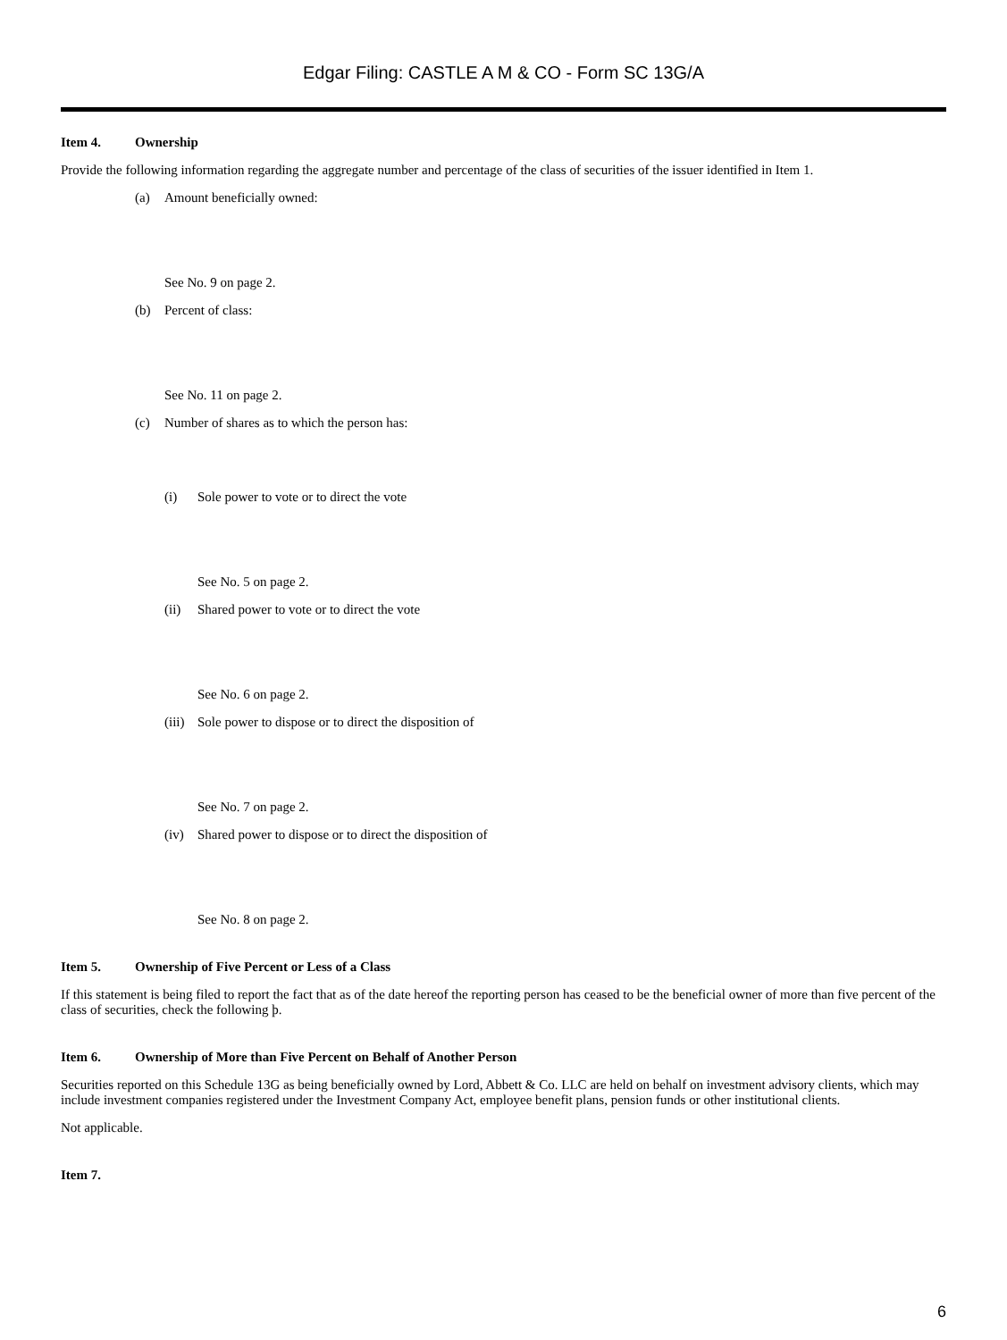Edgar Filing: CASTLE A M & CO - Form SC 13G/A
Item 4. Ownership
Provide the following information regarding the aggregate number and percentage of the class of securities of the issuer identified in Item 1.
(a) Amount beneficially owned:
See No. 9 on page 2.
(b) Percent of class:
See No. 11 on page 2.
(c) Number of shares as to which the person has:
(i) Sole power to vote or to direct the vote
See No. 5 on page 2.
(ii) Shared power to vote or to direct the vote
See No. 6 on page 2.
(iii) Sole power to dispose or to direct the disposition of
See No. 7 on page 2.
(iv) Shared power to dispose or to direct the disposition of
See No. 8 on page 2.
Item 5. Ownership of Five Percent or Less of a Class
If this statement is being filed to report the fact that as of the date hereof the reporting person has ceased to be the beneficial owner of more than five percent of the class of securities, check the following þ.
Item 6. Ownership of More than Five Percent on Behalf of Another Person
Securities reported on this Schedule 13G as being beneficially owned by Lord, Abbett & Co. LLC are held on behalf on investment advisory clients, which may include investment companies registered under the Investment Company Act, employee benefit plans, pension funds or other institutional clients.
Not applicable.
Item 7.
6